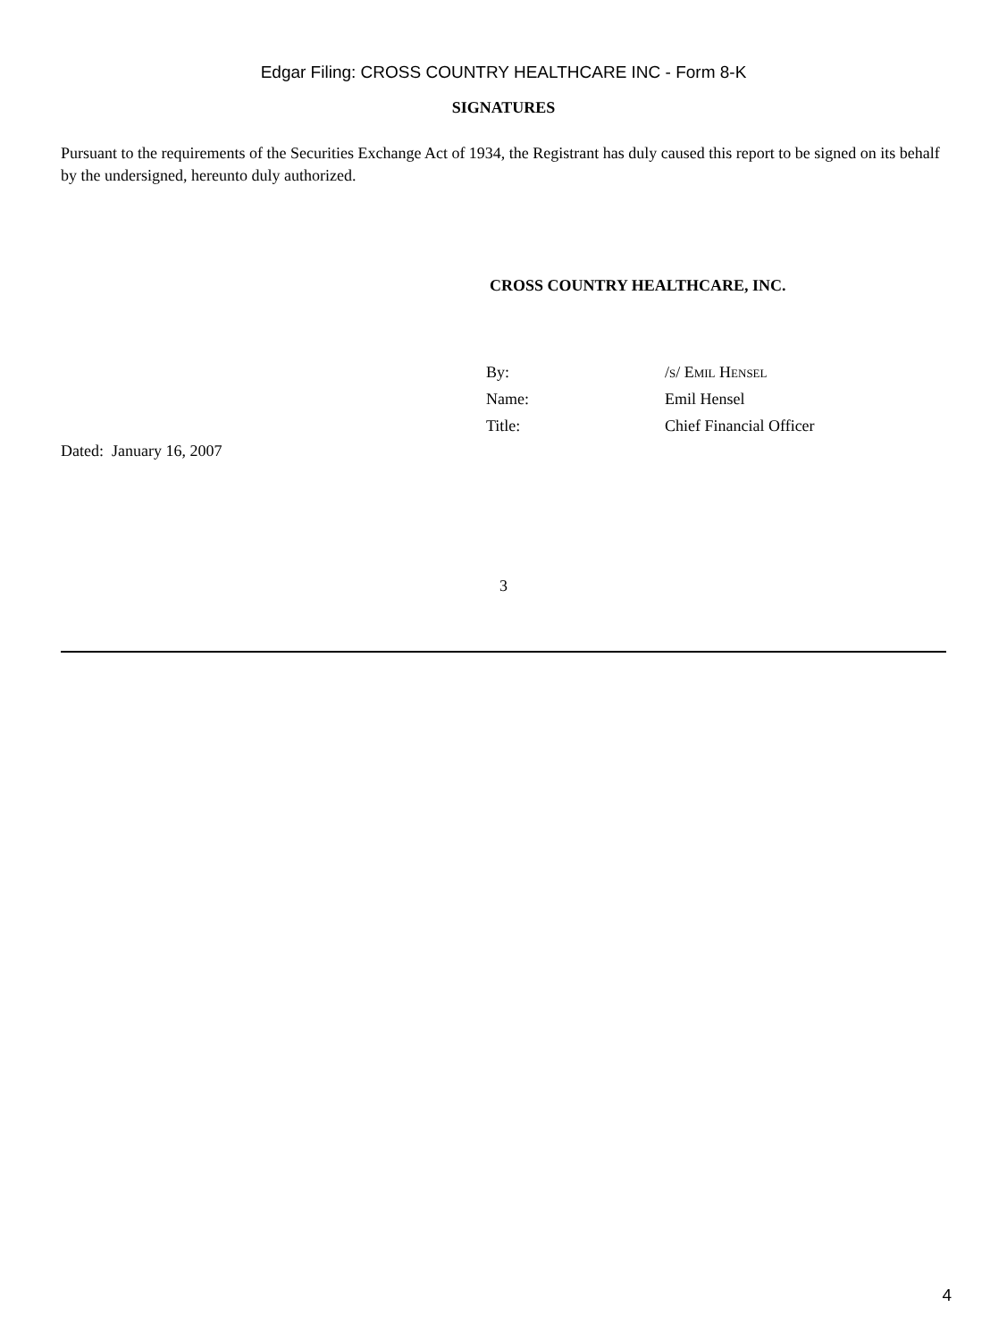Edgar Filing: CROSS COUNTRY HEALTHCARE INC - Form 8-K
SIGNATURES
Pursuant to the requirements of the Securities Exchange Act of 1934, the Registrant has duly caused this report to be signed on its behalf by the undersigned, hereunto duly authorized.
CROSS COUNTRY HEALTHCARE, INC.
| By: | /s/ Emil Hensel |
| Name: | Emil Hensel |
| Title: | Chief Financial Officer |
Dated: January 16, 2007
3
4